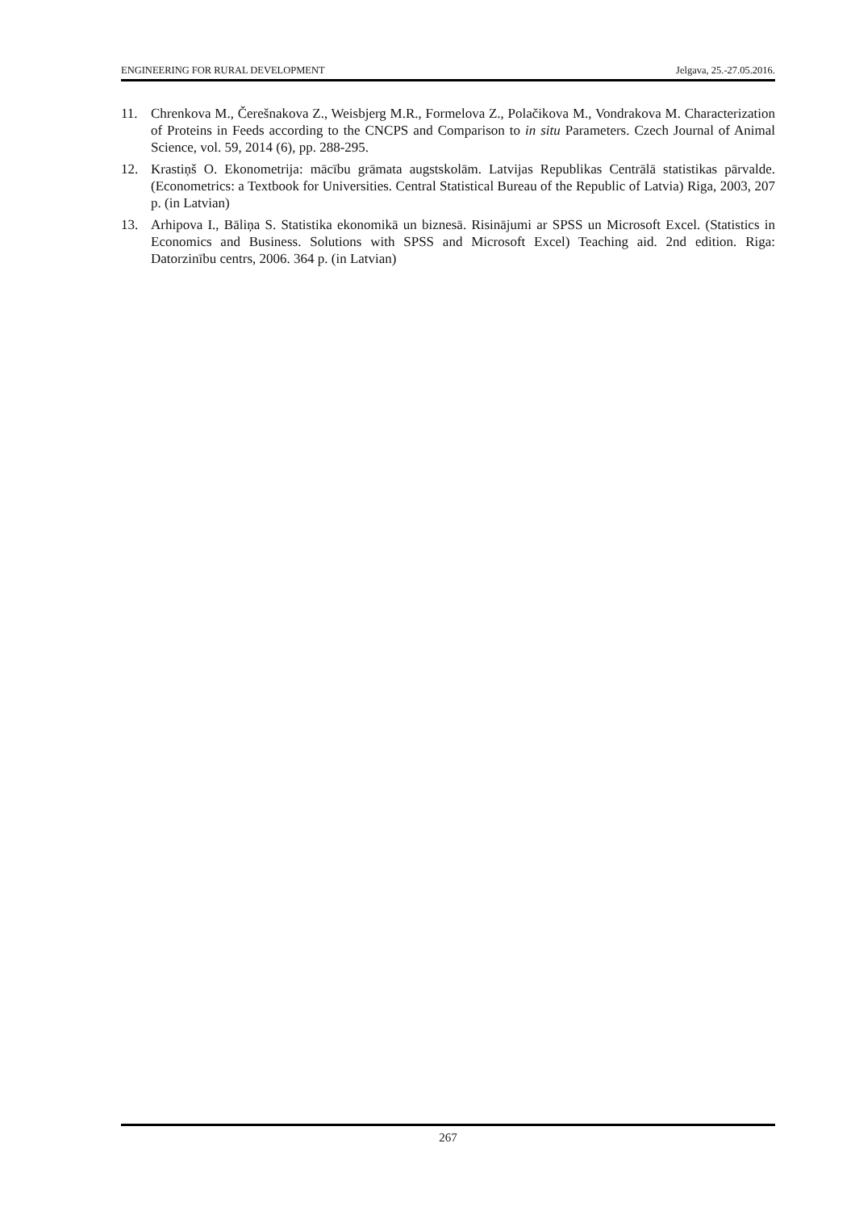ENGINEERING FOR RURAL DEVELOPMENT Jelgava, 25.-27.05.2016.
11. Chrenkova M., Čerešnakova Z., Weisbjerg M.R., Formelova Z., Polačikova M., Vondrakova M. Characterization of Proteins in Feeds according to the CNCPS and Comparison to in situ Parameters. Czech Journal of Animal Science, vol. 59, 2014 (6), pp. 288-295.
12. Krastiņš O. Ekonometrija: mācību grāmata augstskolām. Latvijas Republikas Centrālā statistikas pārvalde. (Econometrics: a Textbook for Universities. Central Statistical Bureau of the Republic of Latvia) Riga, 2003, 207 p. (in Latvian)
13. Arhipova I., Bāliņa S. Statistika ekonomikā un biznesā. Risinājumi ar SPSS un Microsoft Excel. (Statistics in Economics and Business. Solutions with SPSS and Microsoft Excel) Teaching aid. 2nd edition. Riga: Datorzinību centrs, 2006. 364 p. (in Latvian)
267